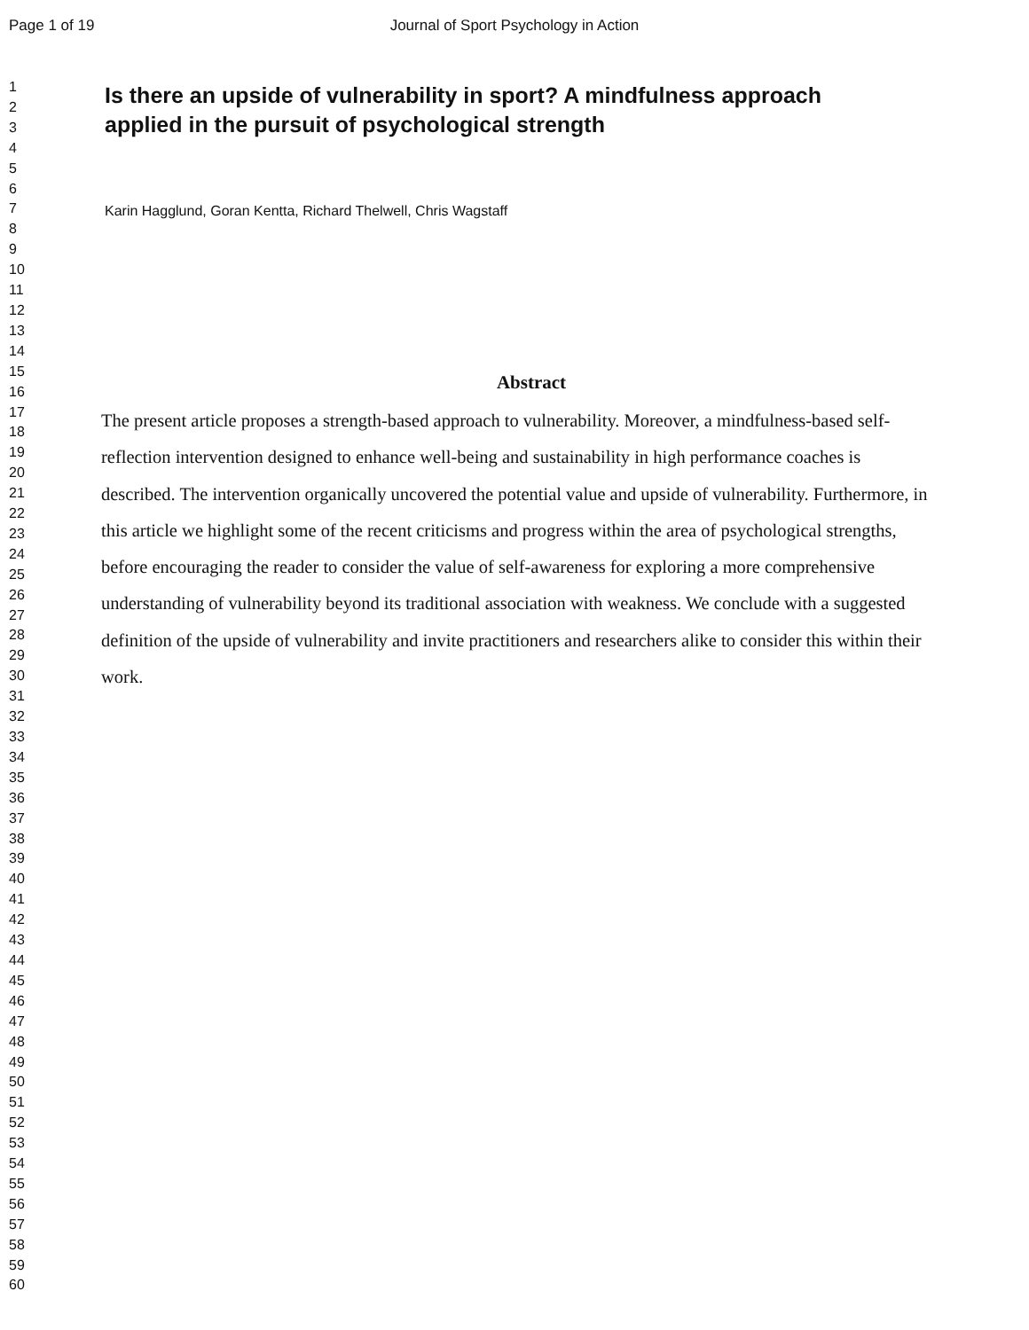Page 1 of 19 Journal of Sport Psychology in Action
1
2
3
4
5
6
7
8
9
10
11
12
13
14
15
16
17
18
19
20
21
22
23
24
25
26
27
28
29
30
31
32
33
34
35
36
37
38
39
40
41
42
43
44
45
46
47
48
49
50
51
52
53
54
55
56
57
58
59
60
Is there an upside of vulnerability in sport? A mindfulness approach applied in the pursuit of psychological strength
Karin Hagglund, Goran Kentta, Richard Thelwell, Chris Wagstaff
Abstract
The present article proposes a strength-based approach to vulnerability. Moreover, a mindfulness-based self-reflection intervention designed to enhance well-being and sustainability in high performance coaches is described. The intervention organically uncovered the potential value and upside of vulnerability. Furthermore, in this article we highlight some of the recent criticisms and progress within the area of psychological strengths, before encouraging the reader to consider the value of self-awareness for exploring a more comprehensive understanding of vulnerability beyond its traditional association with weakness. We conclude with a suggested definition of the upside of vulnerability and invite practitioners and researchers alike to consider this within their work.